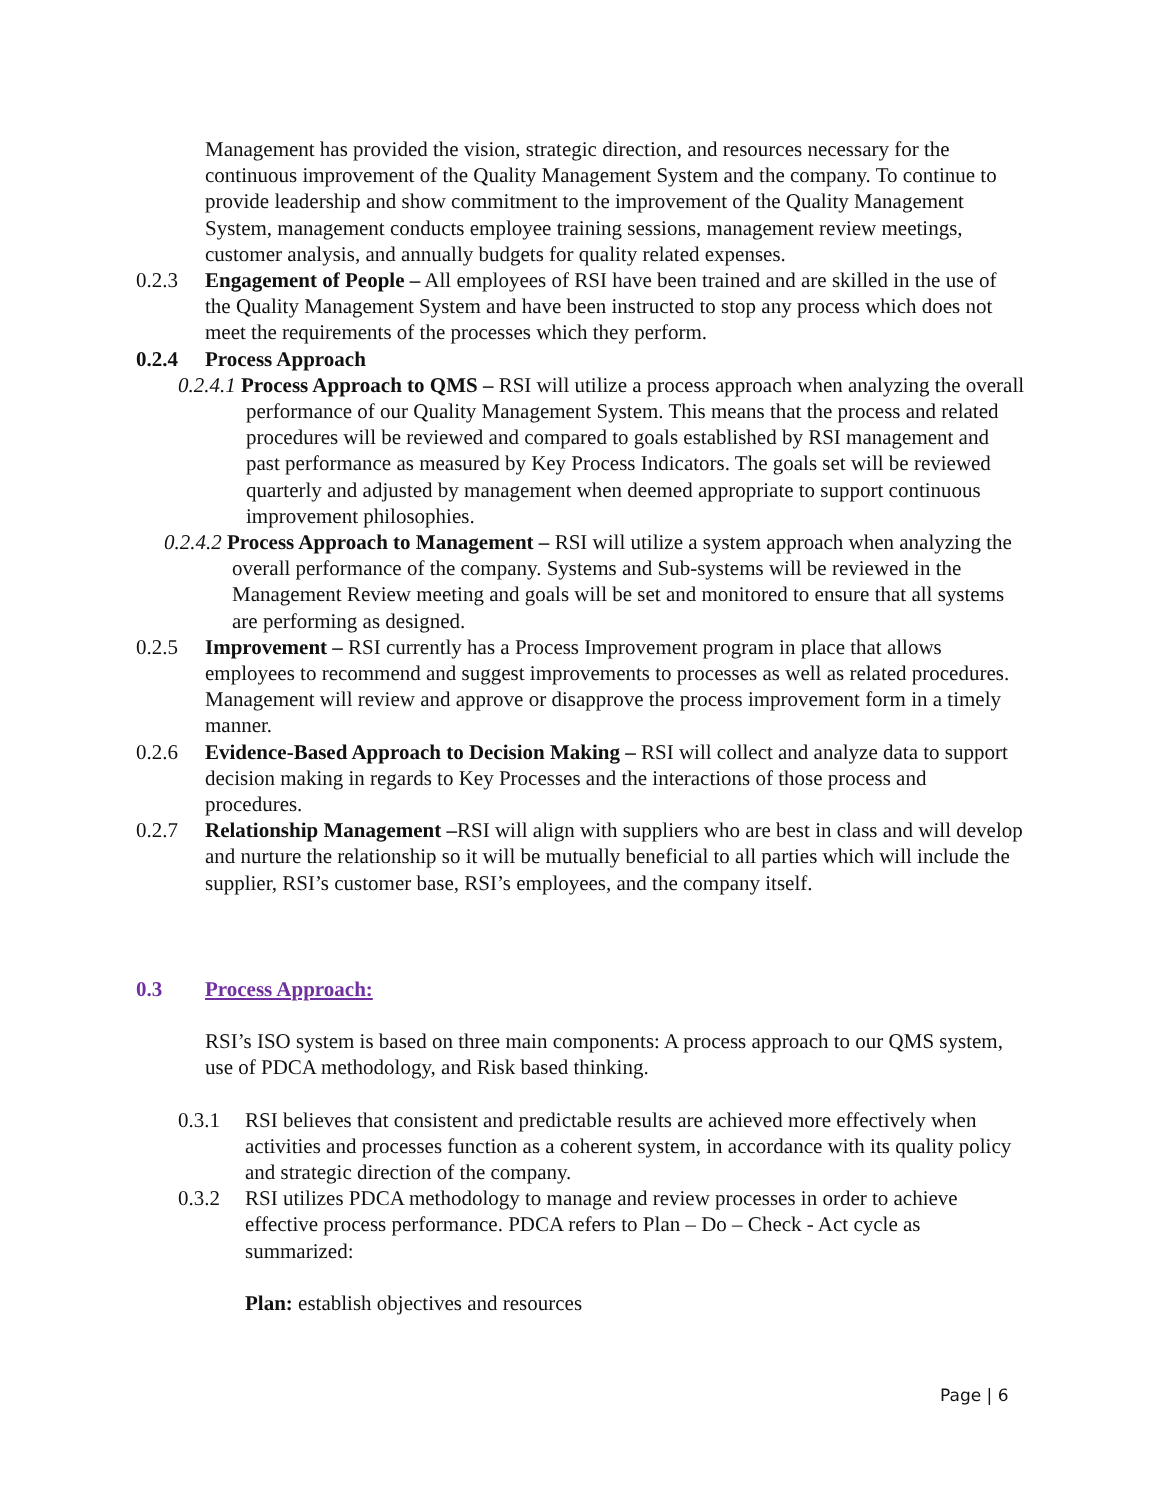Management has provided the vision, strategic direction, and resources necessary for the continuous improvement of the Quality Management System and the company. To continue to provide leadership and show commitment to the improvement of the Quality Management System, management conducts employee training sessions, management review meetings, customer analysis, and annually budgets for quality related expenses.
0.2.3 Engagement of People – All employees of RSI have been trained and are skilled in the use of the Quality Management System and have been instructed to stop any process which does not meet the requirements of the processes which they perform.
0.2.4 Process Approach
0.2.4.1 Process Approach to QMS – RSI will utilize a process approach when analyzing the overall performance of our Quality Management System. This means that the process and related procedures will be reviewed and compared to goals established by RSI management and past performance as measured by Key Process Indicators. The goals set will be reviewed quarterly and adjusted by management when deemed appropriate to support continuous improvement philosophies.
0.2.4.2 Process Approach to Management – RSI will utilize a system approach when analyzing the overall performance of the company. Systems and Sub-systems will be reviewed in the Management Review meeting and goals will be set and monitored to ensure that all systems are performing as designed.
0.2.5 Improvement – RSI currently has a Process Improvement program in place that allows employees to recommend and suggest improvements to processes as well as related procedures. Management will review and approve or disapprove the process improvement form in a timely manner.
0.2.6 Evidence-Based Approach to Decision Making – RSI will collect and analyze data to support decision making in regards to Key Processes and the interactions of those process and procedures.
0.2.7 Relationship Management –RSI will align with suppliers who are best in class and will develop and nurture the relationship so it will be mutually beneficial to all parties which will include the supplier, RSI’s customer base, RSI’s employees, and the company itself.
0.3 Process Approach:
RSI’s ISO system is based on three main components: A process approach to our QMS system, use of PDCA methodology, and Risk based thinking.
0.3.1 RSI believes that consistent and predictable results are achieved more effectively when activities and processes function as a coherent system, in accordance with its quality policy and strategic direction of the company.
0.3.2 RSI utilizes PDCA methodology to manage and review processes in order to achieve effective process performance. PDCA refers to Plan – Do – Check - Act cycle as summarized:
Plan: establish objectives and resources
Page | 6